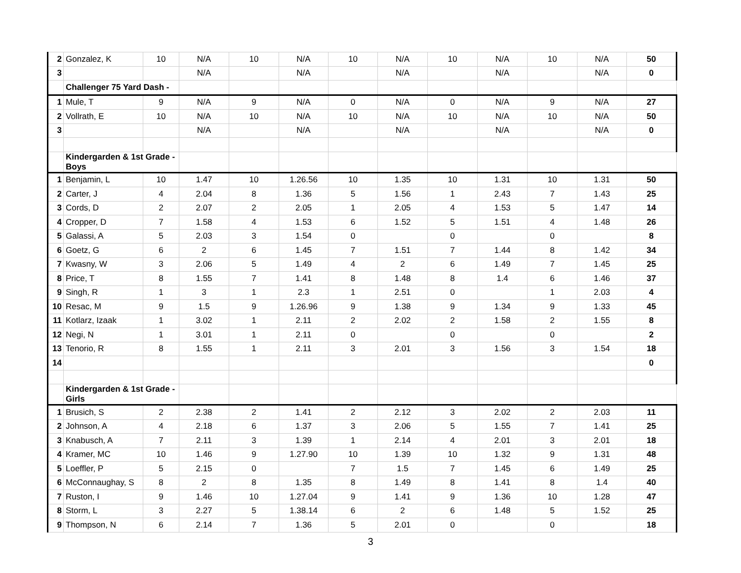| 2 | Gonzalez, K | 10 | N/A | 10 | N/A | 10 | N/A | 10 | N/A | 10 | N/A | 50 |
| 3 | | | N/A | | N/A | | N/A | | N/A | | N/A | 0 |
| | Challenger 75 Yard Dash - | | | | | | | | | | | |
| 1 | Mule, T | 9 | N/A | 9 | N/A | 0 | N/A | 0 | N/A | 9 | N/A | 27 |
| 2 | Vollrath, E | 10 | N/A | 10 | N/A | 10 | N/A | 10 | N/A | 10 | N/A | 50 |
| 3 | | | N/A | | N/A | | N/A | | N/A | | N/A | 0 |
| | Kindergarden & 1st Grade - Boys | | | | | | | | | | | |
| 1 | Benjamin, L | 10 | 1.47 | 10 | 1.26.56 | 10 | 1.35 | 10 | 1.31 | 10 | 1.31 | 50 |
| 2 | Carter, J | 4 | 2.04 | 8 | 1.36 | 5 | 1.56 | 1 | 2.43 | 7 | 1.43 | 25 |
| 3 | Cords, D | 2 | 2.07 | 2 | 2.05 | 1 | 2.05 | 4 | 1.53 | 5 | 1.47 | 14 |
| 4 | Cropper, D | 7 | 1.58 | 4 | 1.53 | 6 | 1.52 | 5 | 1.51 | 4 | 1.48 | 26 |
| 5 | Galassi, A | 5 | 2.03 | 3 | 1.54 | 0 | | 0 | | 0 | | 8 |
| 6 | Goetz, G | 6 | 2 | 6 | 1.45 | 7 | 1.51 | 7 | 1.44 | 8 | 1.42 | 34 |
| 7 | Kwasny, W | 3 | 2.06 | 5 | 1.49 | 4 | 2 | 6 | 1.49 | 7 | 1.45 | 25 |
| 8 | Price, T | 8 | 1.55 | 7 | 1.41 | 8 | 1.48 | 8 | 1.4 | 6 | 1.46 | 37 |
| 9 | Singh, R | 1 | 3 | 1 | 2.3 | 1 | 2.51 | 0 | | 1 | 2.03 | 4 |
| 10 | Resac, M | 9 | 1.5 | 9 | 1.26.96 | 9 | 1.38 | 9 | 1.34 | 9 | 1.33 | 45 |
| 11 | Kotlarz, Izaak | 1 | 3.02 | 1 | 2.11 | 2 | 2.02 | 2 | 1.58 | 2 | 1.55 | 8 |
| 12 | Negi, N | 1 | 3.01 | 1 | 2.11 | 0 | | 0 | | 0 | | 2 |
| 13 | Tenorio, R | 8 | 1.55 | 1 | 2.11 | 3 | 2.01 | 3 | 1.56 | 3 | 1.54 | 18 |
| 14 | | | | | | | | | | | | 0 |
| | Kindergarden & 1st Grade - Girls | | | | | | | | | | | |
| 1 | Brusich, S | 2 | 2.38 | 2 | 1.41 | 2 | 2.12 | 3 | 2.02 | 2 | 2.03 | 11 |
| 2 | Johnson, A | 4 | 2.18 | 6 | 1.37 | 3 | 2.06 | 5 | 1.55 | 7 | 1.41 | 25 |
| 3 | Knabusch, A | 7 | 2.11 | 3 | 1.39 | 1 | 2.14 | 4 | 2.01 | 3 | 2.01 | 18 |
| 4 | Kramer, MC | 10 | 1.46 | 9 | 1.27.90 | 10 | 1.39 | 10 | 1.32 | 9 | 1.31 | 48 |
| 5 | Loeffler, P | 5 | 2.15 | 0 | | 7 | 1.5 | 7 | 1.45 | 6 | 1.49 | 25 |
| 6 | McConnaughay, S | 8 | 2 | 8 | 1.35 | 8 | 1.49 | 8 | 1.41 | 8 | 1.4 | 40 |
| 7 | Ruston, I | 9 | 1.46 | 10 | 1.27.04 | 9 | 1.41 | 9 | 1.36 | 10 | 1.28 | 47 |
| 8 | Storm, L | 3 | 2.27 | 5 | 1.38.14 | 6 | 2 | 6 | 1.48 | 5 | 1.52 | 25 |
| 9 | Thompson, N | 6 | 2.14 | 7 | 1.36 | 5 | 2.01 | 0 | | 0 | | 18 |
3